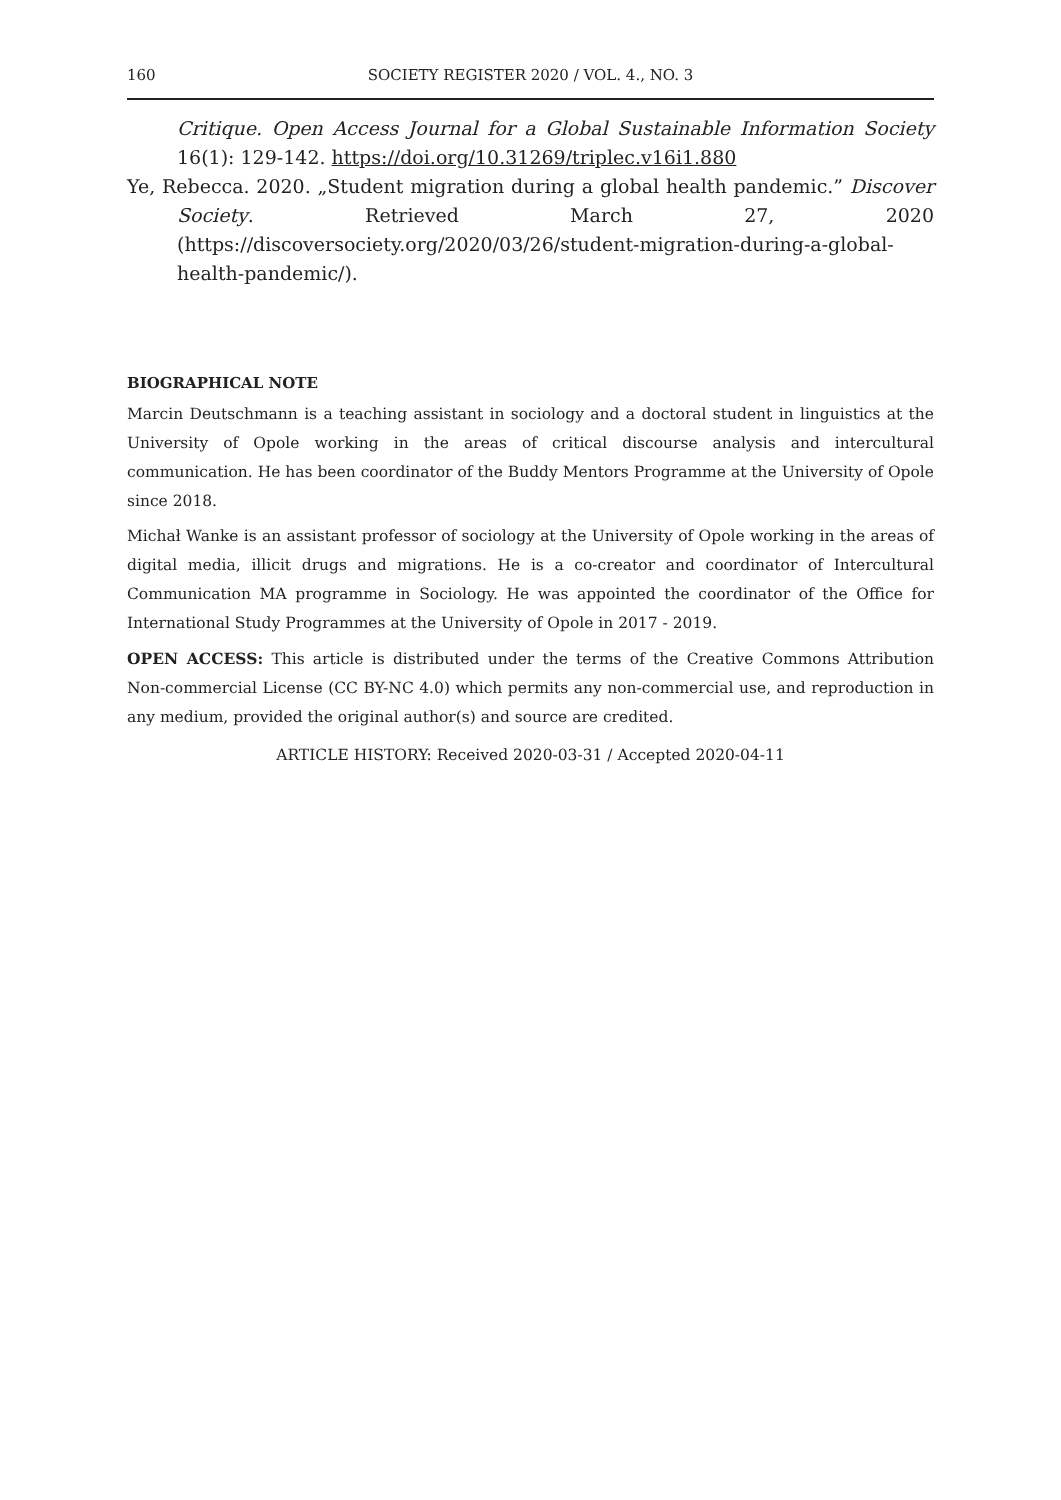160 SOCIETY REGISTER 2020 / VOL. 4., NO. 3
Critique. Open Access Journal for a Global Sustainable Information Society 16(1): 129-142. https://doi.org/10.31269/triplec.v16i1.880
Ye, Rebecca. 2020. „Student migration during a global health pandemic.” Discover Society. Retrieved March 27, 2020 (https://discoversociety.org/2020/03/26/student-migration-during-a-global-health-pandemic/).
BIOGRAPHICAL NOTE
Marcin Deutschmann is a teaching assistant in sociology and a doctoral student in linguistics at the University of Opole working in the areas of critical discourse analysis and intercultural communication. He has been coordinator of the Buddy Mentors Programme at the University of Opole since 2018.
Michał Wanke is an assistant professor of sociology at the University of Opole working in the areas of digital media, illicit drugs and migrations. He is a co-creator and coordinator of Intercultural Communication MA programme in Sociology. He was appointed the coordinator of the Office for International Study Programmes at the University of Opole in 2017 - 2019.
OPEN ACCESS: This article is distributed under the terms of the Creative Commons Attribution Non-commercial License (CC BY-NC 4.0) which permits any non-commercial use, and reproduction in any medium, provided the original author(s) and source are credited.
ARTICLE HISTORY: Received 2020-03-31 / Accepted 2020-04-11